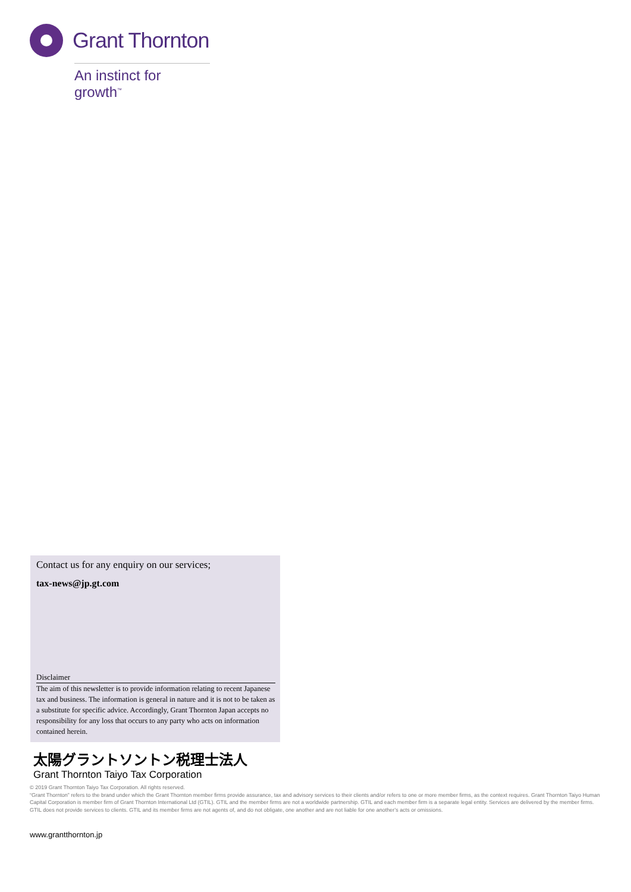Grant Thornton
An instinct for growth<sup>™</sup>
Contact us for any enquiry on our services;
tax-news@jp.gt.com
Disclaimer
The aim of this newsletter is to provide information relating to recent Japanese tax and business. The information is general in nature and it is not to be taken as a substitute for specific advice. Accordingly, Grant Thornton Japan accepts no responsibility for any loss that occurs to any party who acts on information contained herein.
太陽グラントソントン税理士法人
Grant Thornton Taiyo Tax Corporation
© 2019 Grant Thornton Taiyo Tax Corporation. All rights reserved.
“Grant Thornton” refers to the brand under which the Grant Thornton member firms provide assurance, tax and advisory services to their clients and/or refers to one or more member firms, as the context requires. Grant Thornton Taiyo Human Capital Corporation is member firm of Grant Thornton International Ltd (GTIL). GTIL and the member firms are not a worldwide partnership. GTIL and each member firm is a separate legal entity. Services are delivered by the member firms. GTIL does not provide services to clients. GTIL and its member firms are not agents of, and do not obligate, one another and are not liable for one another’s acts or omissions.
www.grantthornton.jp